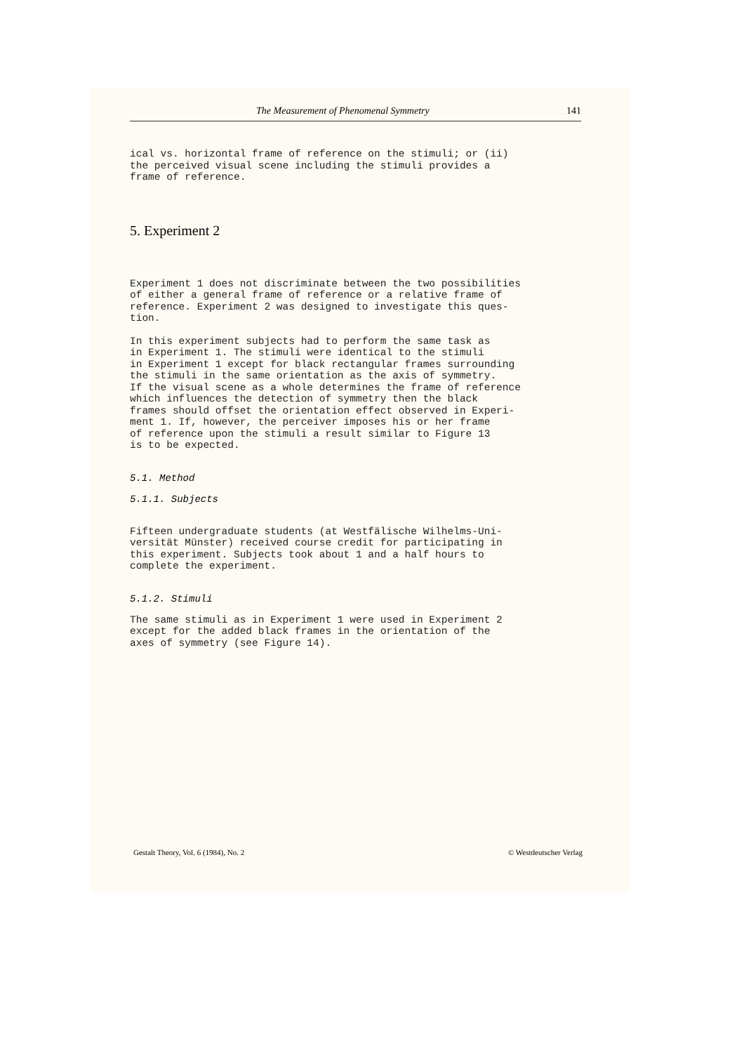The Measurement of Phenomenal Symmetry 141
ical vs. horizontal frame of reference on the stimuli; or (ii) the perceived visual scene including the stimuli provides a frame of reference.
5. Experiment 2
Experiment 1 does not discriminate between the two possibilities of either a general frame of reference or a relative frame of reference. Experiment 2 was designed to investigate this ques- tion.
In this experiment subjects had to perform the same task as in Experiment 1. The stimuli were identical to the stimuli in Experiment 1 except for black rectangular frames surrounding the stimuli in the same orientation as the axis of symmetry. If the visual scene as a whole determines the frame of reference which influences the detection of symmetry then the black frames should offset the orientation effect observed in Experi- ment 1. If, however, the perceiver imposes his or her frame of reference upon the stimuli a result similar to Figure 13 is to be expected.
5.1. Method
5.1.1. Subjects
Fifteen undergraduate students (at Westfälische Wilhelms-Uni- versität Münster) received course credit for participating in this experiment. Subjects took about 1 and a half hours to complete the experiment.
5.1.2. Stimuli
The same stimuli as in Experiment 1 were used in Experiment 2 except for the added black frames in the orientation of the axes of symmetry (see Figure 14).
Gestalt Theory, Vol. 6 (1984), No. 2 © Westdeutscher Verlag